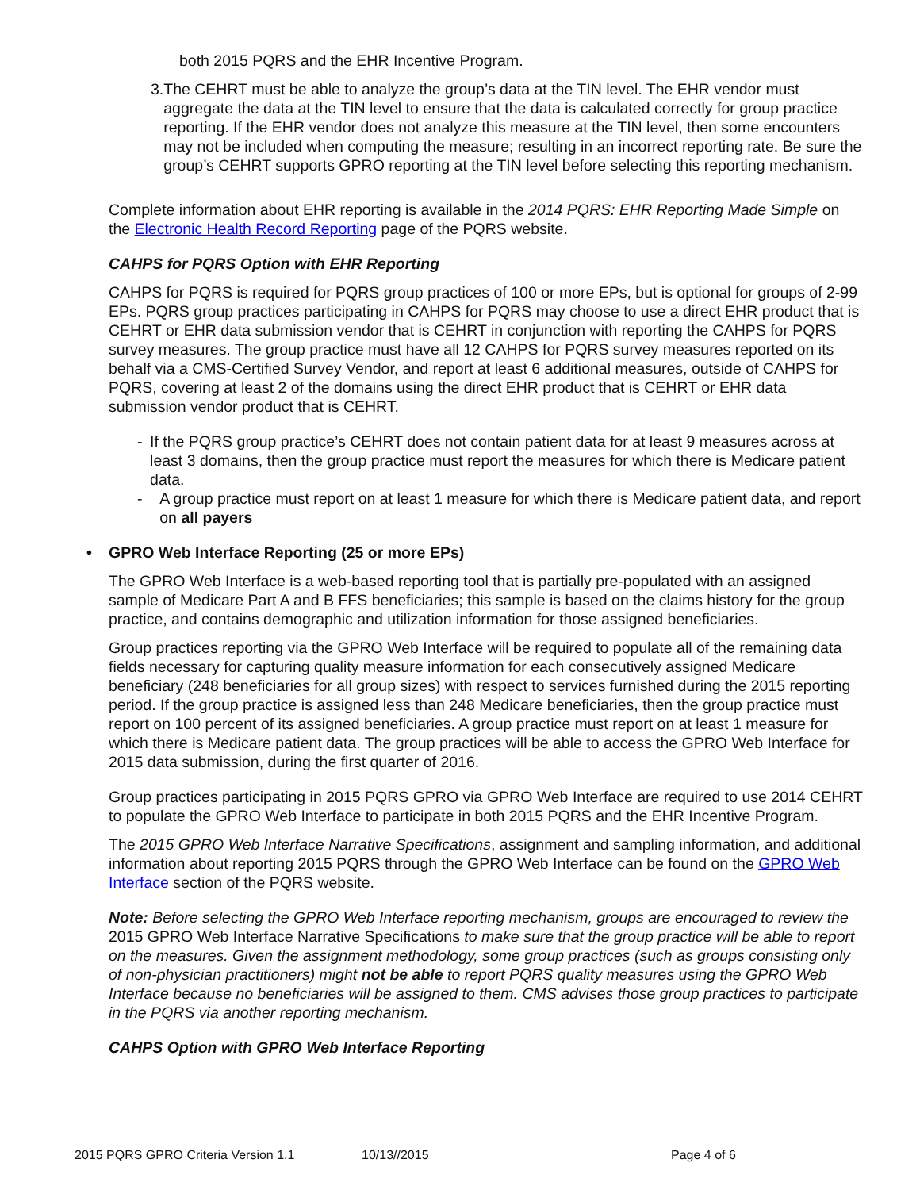both 2015 PQRS and the EHR Incentive Program.
3. The CEHRT must be able to analyze the group’s data at the TIN level. The EHR vendor must aggregate the data at the TIN level to ensure that the data is calculated correctly for group practice reporting. If the EHR vendor does not analyze this measure at the TIN level, then some encounters may not be included when computing the measure; resulting in an incorrect reporting rate. Be sure the group’s CEHRT supports GPRO reporting at the TIN level before selecting this reporting mechanism.
Complete information about EHR reporting is available in the 2014 PQRS: EHR Reporting Made Simple on the Electronic Health Record Reporting page of the PQRS website.
CAHPS for PQRS Option with EHR Reporting
CAHPS for PQRS is required for PQRS group practices of 100 or more EPs, but is optional for groups of 2-99 EPs. PQRS group practices participating in CAHPS for PQRS may choose to use a direct EHR product that is CEHRT or EHR data submission vendor that is CEHRT in conjunction with reporting the CAHPS for PQRS survey measures. The group practice must have all 12 CAHPS for PQRS survey measures reported on its behalf via a CMS-Certified Survey Vendor, and report at least 6 additional measures, outside of CAHPS for PQRS, covering at least 2 of the domains using the direct EHR product that is CEHRT or EHR data submission vendor product that is CEHRT.
- If the PQRS group practice’s CEHRT does not contain patient data for at least 9 measures across at least 3 domains, then the group practice must report the measures for which there is Medicare patient data.
- A group practice must report on at least 1 measure for which there is Medicare patient data, and report on all payers
• GPRO Web Interface Reporting (25 or more EPs)
The GPRO Web Interface is a web-based reporting tool that is partially pre-populated with an assigned sample of Medicare Part A and B FFS beneficiaries; this sample is based on the claims history for the group practice, and contains demographic and utilization information for those assigned beneficiaries.
Group practices reporting via the GPRO Web Interface will be required to populate all of the remaining data fields necessary for capturing quality measure information for each consecutively assigned Medicare beneficiary (248 beneficiaries for all group sizes) with respect to services furnished during the 2015 reporting period. If the group practice is assigned less than 248 Medicare beneficiaries, then the group practice must report on 100 percent of its assigned beneficiaries. A group practice must report on at least 1 measure for which there is Medicare patient data. The group practices will be able to access the GPRO Web Interface for 2015 data submission, during the first quarter of 2016.
Group practices participating in 2015 PQRS GPRO via GPRO Web Interface are required to use 2014 CEHRT to populate the GPRO Web Interface to participate in both 2015 PQRS and the EHR Incentive Program.
The 2015 GPRO Web Interface Narrative Specifications, assignment and sampling information, and additional information about reporting 2015 PQRS through the GPRO Web Interface can be found on the GPRO Web Interface section of the PQRS website.
Note: Before selecting the GPRO Web Interface reporting mechanism, groups are encouraged to review the 2015 GPRO Web Interface Narrative Specifications to make sure that the group practice will be able to report on the measures. Given the assignment methodology, some group practices (such as groups consisting only of non-physician practitioners) might not be able to report PQRS quality measures using the GPRO Web Interface because no beneficiaries will be assigned to them. CMS advises those group practices to participate in the PQRS via another reporting mechanism.
CAHPS Option with GPRO Web Interface Reporting
2015 PQRS GPRO Criteria Version 1.1 10/13//2015 Page 4 of 6